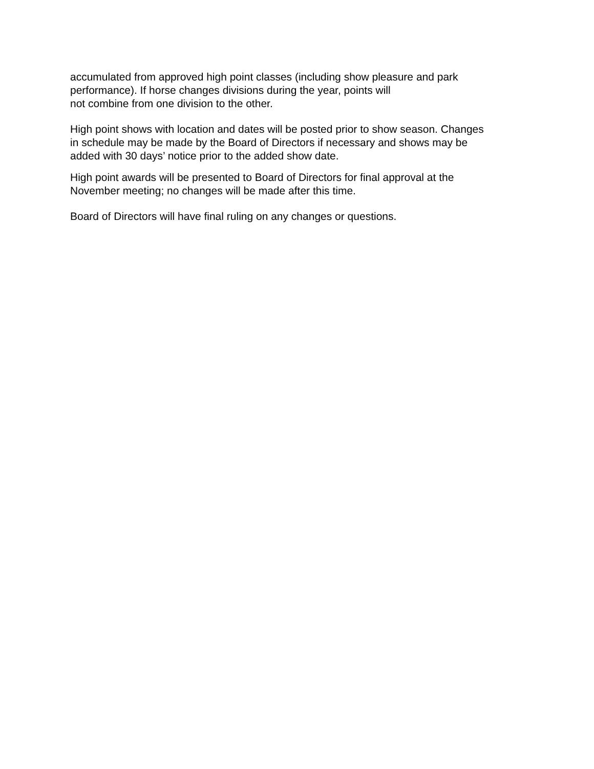accumulated from approved high point classes (including show pleasure and park
performance). If horse changes divisions during the year, points will
not combine from one division to the other.
High point shows with location and dates will be posted prior to show season. Changes
in schedule may be made by the Board of Directors if necessary and shows may be
added with 30 days’ notice prior to the added show date.
High point awards will be presented to Board of Directors for final approval at the
November meeting; no changes will be made after this time.
Board of Directors will have final ruling on any changes or questions.